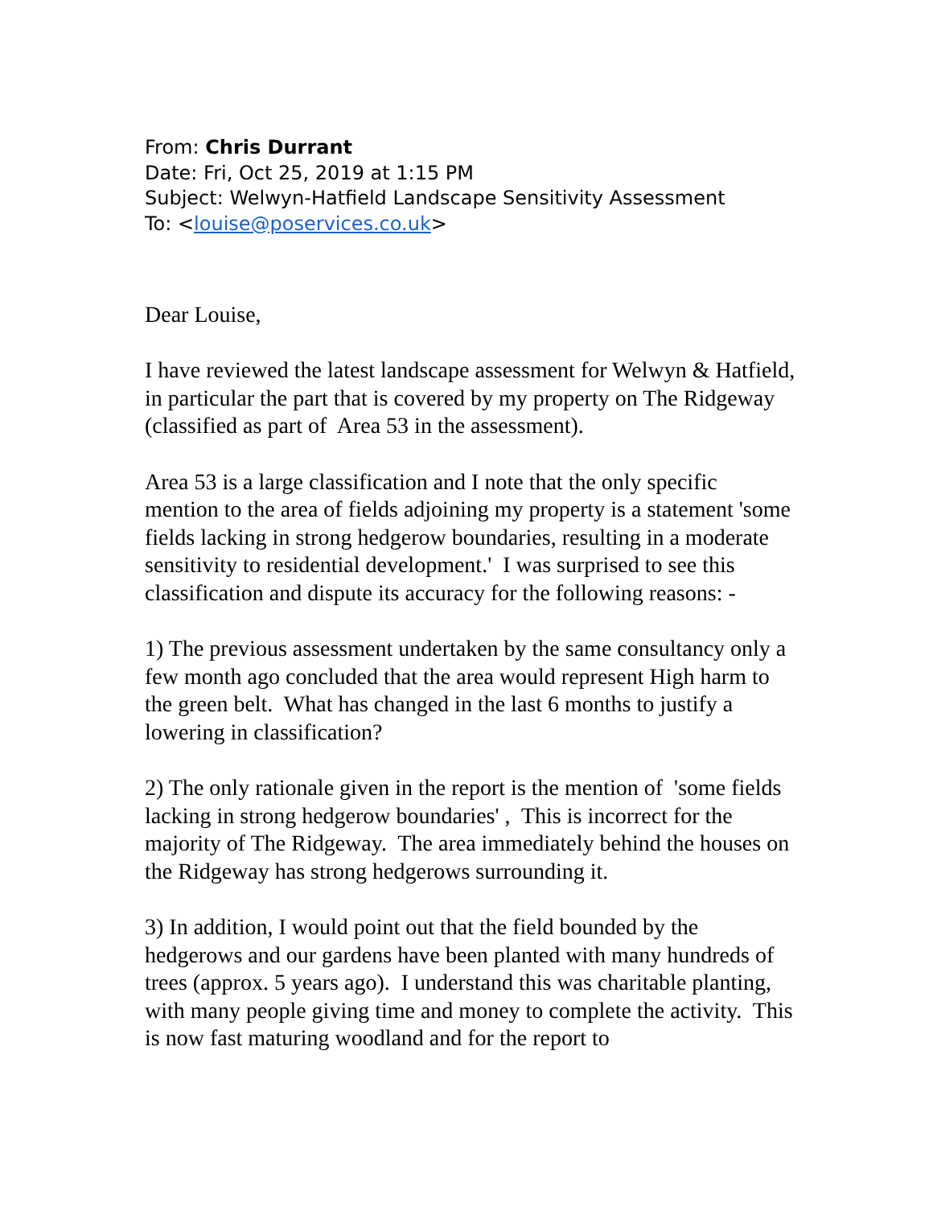From: Chris Durrant
Date: Fri, Oct 25, 2019 at 1:15 PM
Subject: Welwyn-Hatfield Landscape Sensitivity Assessment
To: <louise@poservices.co.uk>
Dear Louise,
I have reviewed the latest landscape assessment for Welwyn & Hatfield, in particular the part that is covered by my property on The Ridgeway (classified as part of Area 53 in the assessment).
Area 53 is a large classification and I note that the only specific mention to the area of fields adjoining my property is a statement 'some fields lacking in strong hedgerow boundaries, resulting in a moderate sensitivity to residential development.' I was surprised to see this classification and dispute its accuracy for the following reasons: -
1) The previous assessment undertaken by the same consultancy only a few month ago concluded that the area would represent High harm to the green belt. What has changed in the last 6 months to justify a lowering in classification?
2) The only rationale given in the report is the mention of 'some fields lacking in strong hedgerow boundaries' , This is incorrect for the majority of The Ridgeway. The area immediately behind the houses on the Ridgeway has strong hedgerows surrounding it.
3) In addition, I would point out that the field bounded by the hedgerows and our gardens have been planted with many hundreds of trees (approx. 5 years ago). I understand this was charitable planting, with many people giving time and money to complete the activity. This is now fast maturing woodland and for the report to